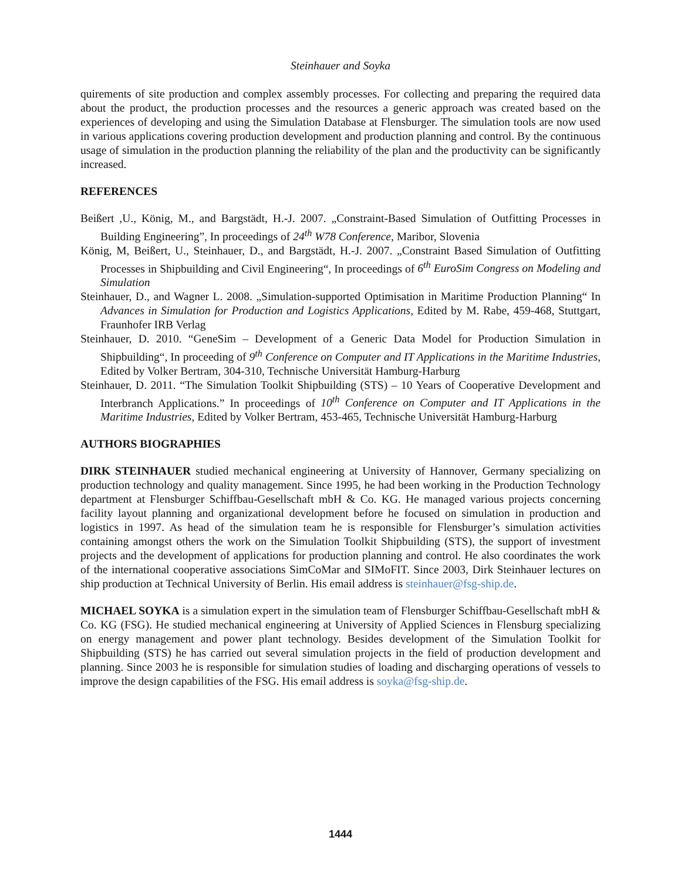Steinhauer and Soyka
quirements of site production and complex assembly processes. For collecting and preparing the required data about the product, the production processes and the resources a generic approach was created based on the experiences of developing and using the Simulation Database at Flensburger. The simulation tools are now used in various applications covering production development and production planning and control. By the continuous usage of simulation in the production planning the reliability of the plan and the productivity can be significantly increased.
REFERENCES
Beißert ,U., König, M., and Bargstädt, H.-J. 2007. „Constraint-Based Simulation of Outfitting Processes in Building Engineering”, In proceedings of 24<sup>th</sup> W78 Conference, Maribor, Slovenia
König, M, Beißert, U., Steinhauer, D., and Bargstädt, H.-J. 2007. „Constraint Based Simulation of Outfitting Processes in Shipbuilding and Civil Engineering“, In proceedings of 6<sup>th</sup> EuroSim Congress on Modeling and Simulation
Steinhauer, D., and Wagner L. 2008. „Simulation-supported Optimisation in Maritime Production Planning“ In Advances in Simulation for Production and Logistics Applications, Edited by M. Rabe, 459-468, Stuttgart, Fraunhofer IRB Verlag
Steinhauer, D. 2010. “GeneSim – Development of a Generic Data Model for Production Simulation in Shipbuilding“, In proceeding of 9<sup>th</sup> Conference on Computer and IT Applications in the Maritime Industries, Edited by Volker Bertram, 304-310, Technische Universität Hamburg-Harburg
Steinhauer, D. 2011. “The Simulation Toolkit Shipbuilding (STS) – 10 Years of Cooperative Development and Interbranch Applications.” In proceedings of 10<sup>th</sup> Conference on Computer and IT Applications in the Maritime Industries, Edited by Volker Bertram, 453-465, Technische Universität Hamburg-Harburg
AUTHORS BIOGRAPHIES
DIRK STEINHAUER studied mechanical engineering at University of Hannover, Germany specializing on production technology and quality management. Since 1995, he had been working in the Production Technology department at Flensburger Schiffbau-Gesellschaft mbH & Co. KG. He managed various projects concerning facility layout planning and organizational development before he focused on simulation in production and logistics in 1997. As head of the simulation team he is responsible for Flensburger’s simulation activities containing amongst others the work on the Simulation Toolkit Shipbuilding (STS), the support of investment projects and the development of applications for production planning and control. He also coordinates the work of the international cooperative associations SimCoMar and SIMoFIT. Since 2003, Dirk Steinhauer lectures on ship production at Technical University of Berlin. His email address is steinhauer@fsg-ship.de.
MICHAEL SOYKA is a simulation expert in the simulation team of Flensburger Schiffbau-Gesellschaft mbH & Co. KG (FSG). He studied mechanical engineering at University of Applied Sciences in Flensburg specializing on energy management and power plant technology. Besides development of the Simulation Toolkit for Shipbuilding (STS) he has carried out several simulation projects in the field of production development and planning. Since 2003 he is responsible for simulation studies of loading and discharging operations of vessels to improve the design capabilities of the FSG. His email address is soyka@fsg-ship.de.
1444